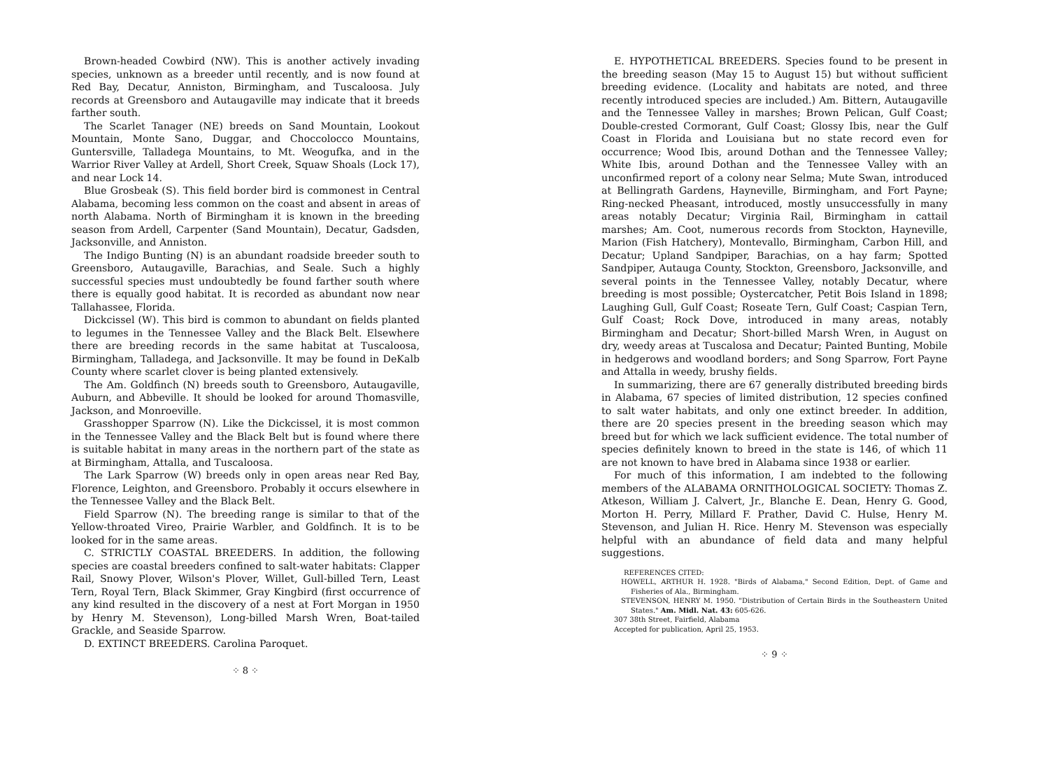Brown-headed Cowbird (NW). This is another actively invading species, unknown as a breeder until recently, and is now found at Red Bay, Decatur, Anniston, Birmingham, and Tuscaloosa. July records at Greensboro and Autaugaville may indicate that it breeds farther south.
The Scarlet Tanager (NE) breeds on Sand Mountain, Lookout Mountain, Monte Sano, Duggar, and Choccolocco Mountains, Guntersville, Talladega Mountains, to Mt. Weogufka, and in the Warrior River Valley at Ardell, Short Creek, Squaw Shoals (Lock 17), and near Lock 14.
Blue Grosbeak (S). This field border bird is commonest in Central Alabama, becoming less common on the coast and absent in areas of north Alabama. North of Birmingham it is known in the breeding season from Ardell, Carpenter (Sand Mountain), Decatur, Gadsden, Jacksonville, and Anniston.
The Indigo Bunting (N) is an abundant roadside breeder south to Greensboro, Autaugaville, Barachias, and Seale. Such a highly successful species must undoubtedly be found farther south where there is equally good habitat. It is recorded as abundant now near Tallahassee, Florida.
Dickcissel (W). This bird is common to abundant on fields planted to legumes in the Tennessee Valley and the Black Belt. Elsewhere there are breeding records in the same habitat at Tuscaloosa, Birmingham, Talladega, and Jacksonville. It may be found in DeKalb County where scarlet clover is being planted extensively.
The Am. Goldfinch (N) breeds south to Greensboro, Autaugaville, Auburn, and Abbeville. It should be looked for around Thomasville, Jackson, and Monroeville.
Grasshopper Sparrow (N). Like the Dickcissel, it is most common in the Tennessee Valley and the Black Belt but is found where there is suitable habitat in many areas in the northern part of the state as at Birmingham, Attalla, and Tuscaloosa.
The Lark Sparrow (W) breeds only in open areas near Red Bay, Florence, Leighton, and Greensboro. Probably it occurs elsewhere in the Tennessee Valley and the Black Belt.
Field Sparrow (N). The breeding range is similar to that of the Yellow-throated Vireo, Prairie Warbler, and Goldfinch. It is to be looked for in the same areas.
C. STRICTLY COASTAL BREEDERS. In addition, the following species are coastal breeders confined to salt-water habitats: Clapper Rail, Snowy Plover, Wilson's Plover, Willet, Gull-billed Tern, Least Tern, Royal Tern, Black Skimmer, Gray Kingbird (first occurrence of any kind resulted in the discovery of a nest at Fort Morgan in 1950 by Henry M. Stevenson), Long-billed Marsh Wren, Boat-tailed Grackle, and Seaside Sparrow.
D. EXTINCT BREEDERS. Carolina Paroquet.
⁘ 8 ⁘
E. HYPOTHETICAL BREEDERS. Species found to be present in the breeding season (May 15 to August 15) but without sufficient breeding evidence. (Locality and habitats are noted, and three recently introduced species are included.) Am. Bittern, Autaugaville and the Tennessee Valley in marshes; Brown Pelican, Gulf Coast; Double-crested Cormorant, Gulf Coast; Glossy Ibis, near the Gulf Coast in Florida and Louisiana but no state record even for occurrence; Wood Ibis, around Dothan and the Tennessee Valley; White Ibis, around Dothan and the Tennessee Valley with an unconfirmed report of a colony near Selma; Mute Swan, introduced at Bellingrath Gardens, Hayneville, Birmingham, and Fort Payne; Ring-necked Pheasant, introduced, mostly unsuccessfully in many areas notably Decatur; Virginia Rail, Birmingham in cattail marshes; Am. Coot, numerous records from Stockton, Hayneville, Marion (Fish Hatchery), Montevallo, Birmingham, Carbon Hill, and Decatur; Upland Sandpiper, Barachias, on a hay farm; Spotted Sandpiper, Autauga County, Stockton, Greensboro, Jacksonville, and several points in the Tennessee Valley, notably Decatur, where breeding is most possible; Oystercatcher, Petit Bois Island in 1898; Laughing Gull, Gulf Coast; Roseate Tern, Gulf Coast; Caspian Tern, Gulf Coast; Rock Dove, introduced in many areas, notably Birmingham and Decatur; Short-billed Marsh Wren, in August on dry, weedy areas at Tuscalosa and Decatur; Painted Bunting, Mobile in hedgerows and woodland borders; and Song Sparrow, Fort Payne and Attalla in weedy, brushy fields.
In summarizing, there are 67 generally distributed breeding birds in Alabama, 67 species of limited distribution, 12 species confined to salt water habitats, and only one extinct breeder. In addition, there are 20 species present in the breeding season which may breed but for which we lack sufficient evidence. The total number of species definitely known to breed in the state is 146, of which 11 are not known to have bred in Alabama since 1938 or earlier.
For much of this information, I am indebted to the following members of the ALABAMA ORNITHOLOGICAL SOCIETY: Thomas Z. Atkeson, William J. Calvert, Jr., Blanche E. Dean, Henry G. Good, Morton H. Perry, Millard F. Prather, David C. Hulse, Henry M. Stevenson, and Julian H. Rice. Henry M. Stevenson was especially helpful with an abundance of field data and many helpful suggestions.
REFERENCES CITED:
HOWELL, ARTHUR H. 1928. "Birds of Alabama," Second Edition, Dept. of Game and Fisheries of Ala., Birmingham.
STEVENSON, HENRY M. 1950. "Distribution of Certain Birds in the Southeastern United States." Am. Midl. Nat. 43: 605-626.
307 38th Street, Fairfield, Alabama
Accepted for publication, April 25, 1953.
⁘ 9 ⁘